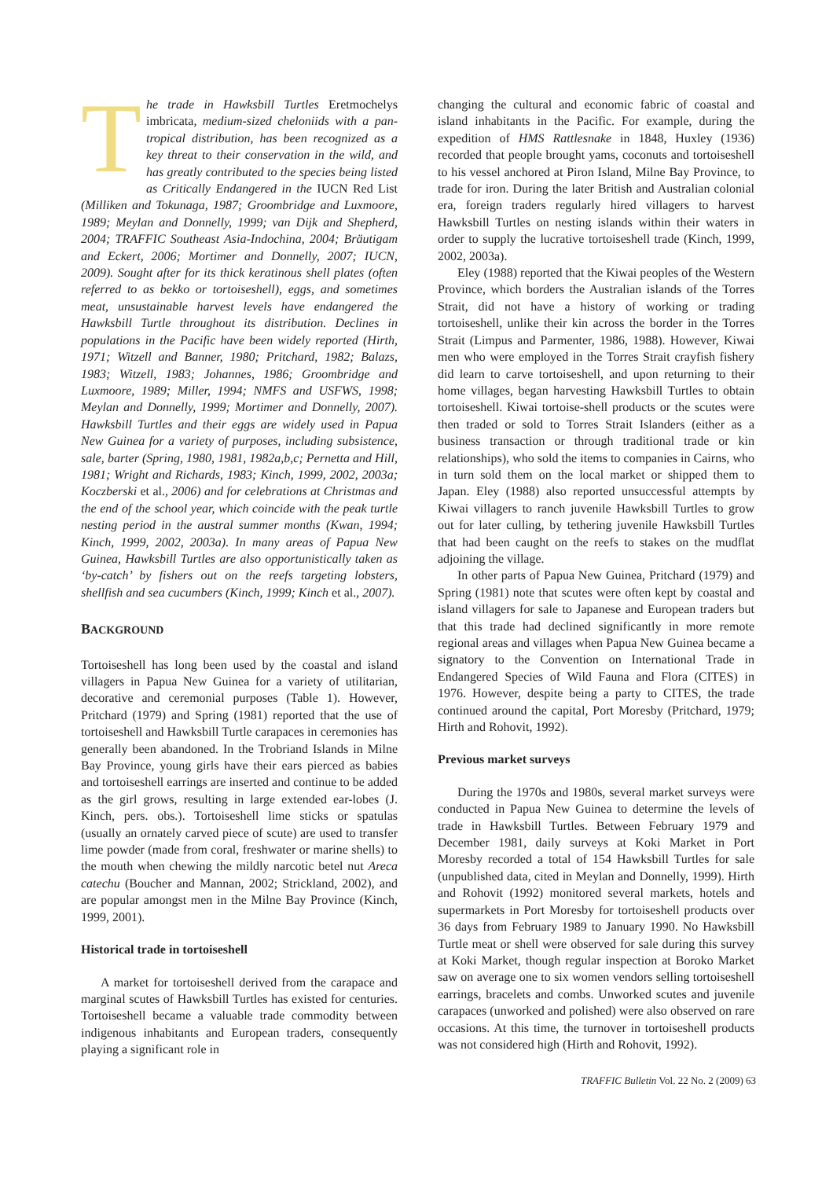The trade in Hawksbill Turtles Eretmochelys imbricata, medium-sized cheloniids with a pan-tropical distribution, has been recognized as a key threat to their conservation in the wild, and has greatly contributed to the species being listed as Critically Endangered in the IUCN Red List (Milliken and Tokunaga, 1987; Groombridge and Luxmoore, 1989; Meylan and Donnelly, 1999; van Dijk and Shepherd, 2004; TRAFFIC Southeast Asia-Indochina, 2004; Bräutigam and Eckert, 2006; Mortimer and Donnelly, 2007; IUCN, 2009). Sought after for its thick keratinous shell plates (often referred to as bekko or tortoiseshell), eggs, and sometimes meat, unsustainable harvest levels have endangered the Hawksbill Turtle throughout its distribution. Declines in populations in the Pacific have been widely reported (Hirth, 1971; Witzell and Banner, 1980; Pritchard, 1982; Balazs, 1983; Witzell, 1983; Johannes, 1986; Groombridge and Luxmoore, 1989; Miller, 1994; NMFS and USFWS, 1998; Meylan and Donnelly, 1999; Mortimer and Donnelly, 2007). Hawksbill Turtles and their eggs are widely used in Papua New Guinea for a variety of purposes, including subsistence, sale, barter (Spring, 1980, 1981, 1982a,b,c; Pernetta and Hill, 1981; Wright and Richards, 1983; Kinch, 1999, 2002, 2003a; Koczberski et al., 2006) and for celebrations at Christmas and the end of the school year, which coincide with the peak turtle nesting period in the austral summer months (Kwan, 1994; Kinch, 1999, 2002, 2003a). In many areas of Papua New Guinea, Hawksbill Turtles are also opportunistically taken as ‘by-catch’ by fishers out on the reefs targeting lobsters, shellfish and sea cucumbers (Kinch, 1999; Kinch et al., 2007).
BACKGROUND
Tortoiseshell has long been used by the coastal and island villagers in Papua New Guinea for a variety of utilitarian, decorative and ceremonial purposes (Table 1). However, Pritchard (1979) and Spring (1981) reported that the use of tortoiseshell and Hawksbill Turtle carapaces in ceremonies has generally been abandoned. In the Trobriand Islands in Milne Bay Province, young girls have their ears pierced as babies and tortoiseshell earrings are inserted and continue to be added as the girl grows, resulting in large extended ear-lobes (J. Kinch, pers. obs.). Tortoiseshell lime sticks or spatulas (usually an ornately carved piece of scute) are used to transfer lime powder (made from coral, freshwater or marine shells) to the mouth when chewing the mildly narcotic betel nut Areca catechu (Boucher and Mannan, 2002; Strickland, 2002), and are popular amongst men in the Milne Bay Province (Kinch, 1999, 2001).
Historical trade in tortoiseshell
A market for tortoiseshell derived from the carapace and marginal scutes of Hawksbill Turtles has existed for centuries. Tortoiseshell became a valuable trade commodity between indigenous inhabitants and European traders, consequently playing a significant role in
changing the cultural and economic fabric of coastal and island inhabitants in the Pacific. For example, during the expedition of HMS Rattlesnake in 1848, Huxley (1936) recorded that people brought yams, coconuts and tortoiseshell to his vessel anchored at Piron Island, Milne Bay Province, to trade for iron. During the later British and Australian colonial era, foreign traders regularly hired villagers to harvest Hawksbill Turtles on nesting islands within their waters in order to supply the lucrative tortoiseshell trade (Kinch, 1999, 2002, 2003a).
Eley (1988) reported that the Kiwai peoples of the Western Province, which borders the Australian islands of the Torres Strait, did not have a history of working or trading tortoiseshell, unlike their kin across the border in the Torres Strait (Limpus and Parmenter, 1986, 1988). However, Kiwai men who were employed in the Torres Strait crayfish fishery did learn to carve tortoiseshell, and upon returning to their home villages, began harvesting Hawksbill Turtles to obtain tortoiseshell. Kiwai tortoise-shell products or the scutes were then traded or sold to Torres Strait Islanders (either as a business transaction or through traditional trade or kin relationships), who sold the items to companies in Cairns, who in turn sold them on the local market or shipped them to Japan. Eley (1988) also reported unsuccessful attempts by Kiwai villagers to ranch juvenile Hawksbill Turtles to grow out for later culling, by tethering juvenile Hawksbill Turtles that had been caught on the reefs to stakes on the mudflat adjoining the village.
In other parts of Papua New Guinea, Pritchard (1979) and Spring (1981) note that scutes were often kept by coastal and island villagers for sale to Japanese and European traders but that this trade had declined significantly in more remote regional areas and villages when Papua New Guinea became a signatory to the Convention on International Trade in Endangered Species of Wild Fauna and Flora (CITES) in 1976. However, despite being a party to CITES, the trade continued around the capital, Port Moresby (Pritchard, 1979; Hirth and Rohovit, 1992).
Previous market surveys
During the 1970s and 1980s, several market surveys were conducted in Papua New Guinea to determine the levels of trade in Hawksbill Turtles. Between February 1979 and December 1981, daily surveys at Koki Market in Port Moresby recorded a total of 154 Hawksbill Turtles for sale (unpublished data, cited in Meylan and Donnelly, 1999). Hirth and Rohovit (1992) monitored several markets, hotels and supermarkets in Port Moresby for tortoiseshell products over 36 days from February 1989 to January 1990. No Hawksbill Turtle meat or shell were observed for sale during this survey at Koki Market, though regular inspection at Boroko Market saw on average one to six women vendors selling tortoiseshell earrings, bracelets and combs. Unworked scutes and juvenile carapaces (unworked and polished) were also observed on rare occasions. At this time, the turnover in tortoiseshell products was not considered high (Hirth and Rohovit, 1992).
TRAFFIC Bulletin Vol. 22 No. 2 (2009) 63